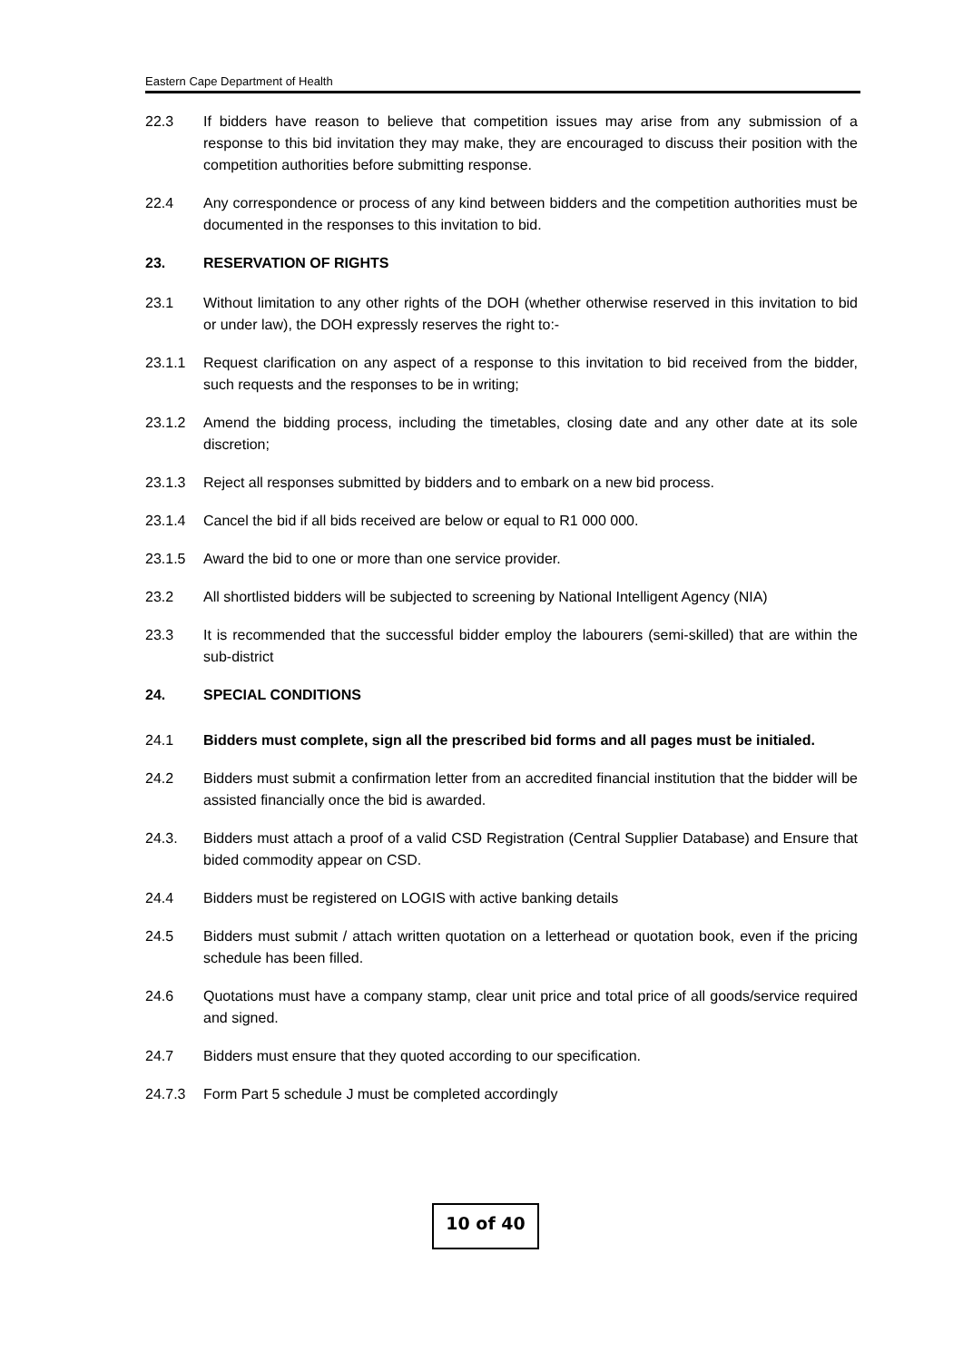Eastern Cape Department of Health
22.3 If bidders have reason to believe that competition issues may arise from any submission of a response to this bid invitation they may make, they are encouraged to discuss their position with the competition authorities before submitting response.
22.4 Any correspondence or process of any kind between bidders and the competition authorities must be documented in the responses to this invitation to bid.
23. RESERVATION OF RIGHTS
23.1 Without limitation to any other rights of the DOH (whether otherwise reserved in this invitation to bid or under law), the DOH expressly reserves the right to:-
23.1.1 Request clarification on any aspect of a response to this invitation to bid received from the bidder, such requests and the responses to be in writing;
23.1.2 Amend the bidding process, including the timetables, closing date and any other date at its sole discretion;
23.1.3 Reject all responses submitted by bidders and to embark on a new bid process.
23.1.4 Cancel the bid if all bids received are below or equal to R1 000 000.
23.1.5 Award the bid to one or more than one service provider.
23.2 All shortlisted bidders will be subjected to screening by National Intelligent Agency (NIA)
23.3 It is recommended that the successful bidder employ the labourers (semi-skilled) that are within the sub-district
24. SPECIAL CONDITIONS
24.1 Bidders must complete, sign all the prescribed bid forms and all pages must be initialed.
24.2 Bidders must submit a confirmation letter from an accredited financial institution that the bidder will be assisted financially once the bid is awarded.
24.3. Bidders must attach a proof of a valid CSD Registration (Central Supplier Database) and Ensure that bided commodity appear on CSD.
24.4 Bidders must be registered on LOGIS with active banking details
24.5 Bidders must submit / attach written quotation on a letterhead or quotation book, even if the pricing schedule has been filled.
24.6 Quotations must have a company stamp, clear unit price and total price of all goods/service required and signed.
24.7 Bidders must ensure that they quoted according to our specification.
24.7.3 Form Part 5 schedule J must be completed accordingly
10 of 40